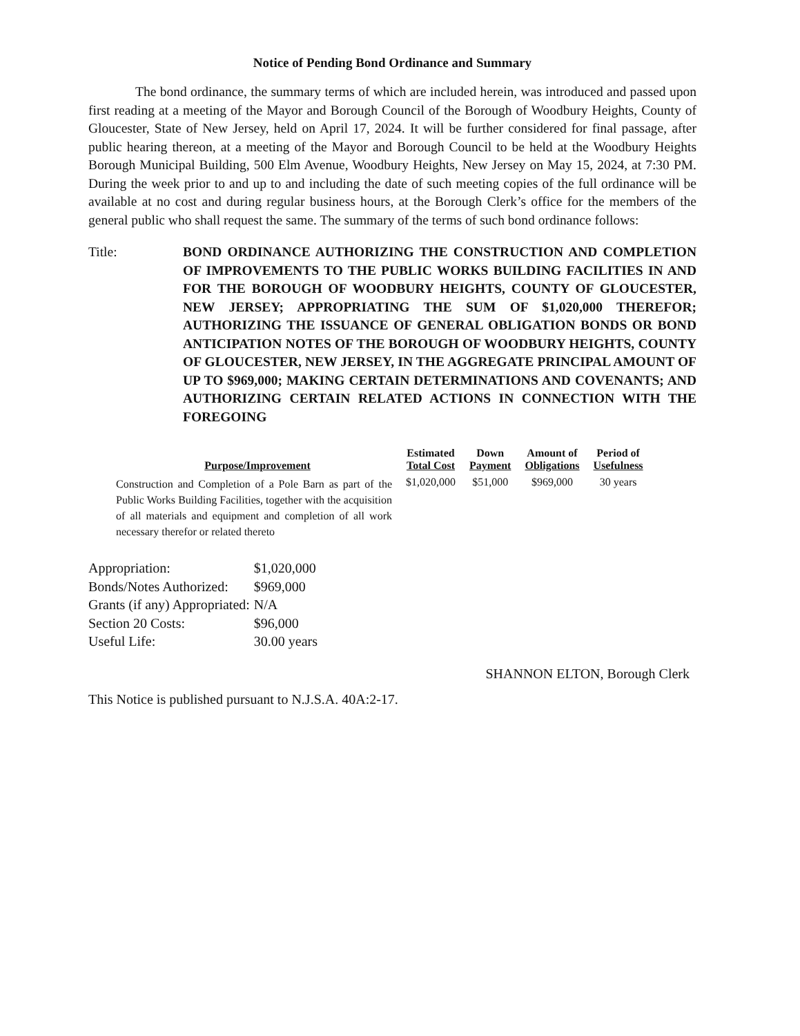Notice of Pending Bond Ordinance and Summary
The bond ordinance, the summary terms of which are included herein, was introduced and passed upon first reading at a meeting of the Mayor and Borough Council of the Borough of Woodbury Heights, County of Gloucester, State of New Jersey, held on April 17, 2024. It will be further considered for final passage, after public hearing thereon, at a meeting of the Mayor and Borough Council to be held at the Woodbury Heights Borough Municipal Building, 500 Elm Avenue, Woodbury Heights, New Jersey on May 15, 2024, at 7:30 PM. During the week prior to and up to and including the date of such meeting copies of the full ordinance will be available at no cost and during regular business hours, at the Borough Clerk’s office for the members of the general public who shall request the same. The summary of the terms of such bond ordinance follows:
Title: BOND ORDINANCE AUTHORIZING THE CONSTRUCTION AND COMPLETION OF IMPROVEMENTS TO THE PUBLIC WORKS BUILDING FACILITIES IN AND FOR THE BOROUGH OF WOODBURY HEIGHTS, COUNTY OF GLOUCESTER, NEW JERSEY; APPROPRIATING THE SUM OF $1,020,000 THEREFOR; AUTHORIZING THE ISSUANCE OF GENERAL OBLIGATION BONDS OR BOND ANTICIPATION NOTES OF THE BOROUGH OF WOODBURY HEIGHTS, COUNTY OF GLOUCESTER, NEW JERSEY, IN THE AGGREGATE PRINCIPAL AMOUNT OF UP TO $969,000; MAKING CERTAIN DETERMINATIONS AND COVENANTS; AND AUTHORIZING CERTAIN RELATED ACTIONS IN CONNECTION WITH THE FOREGOING
| Purpose/Improvement | Estimated Total Cost | Down Payment | Amount of Obligations | Period of Usefulness |
| --- | --- | --- | --- | --- |
| Construction and Completion of a Pole Barn as part of the Public Works Building Facilities, together with the acquisition of all materials and equipment and completion of all work necessary therefor or related thereto | $1,020,000 | $51,000 | $969,000 | 30 years |
| Appropriation: | $1,020,000 |
| Bonds/Notes Authorized: | $969,000 |
| Grants (if any) Appropriated: | N/A |
| Section 20 Costs: | $96,000 |
| Useful Life: | 30.00 years |
SHANNON ELTON, Borough Clerk
This Notice is published pursuant to N.J.S.A. 40A:2-17.